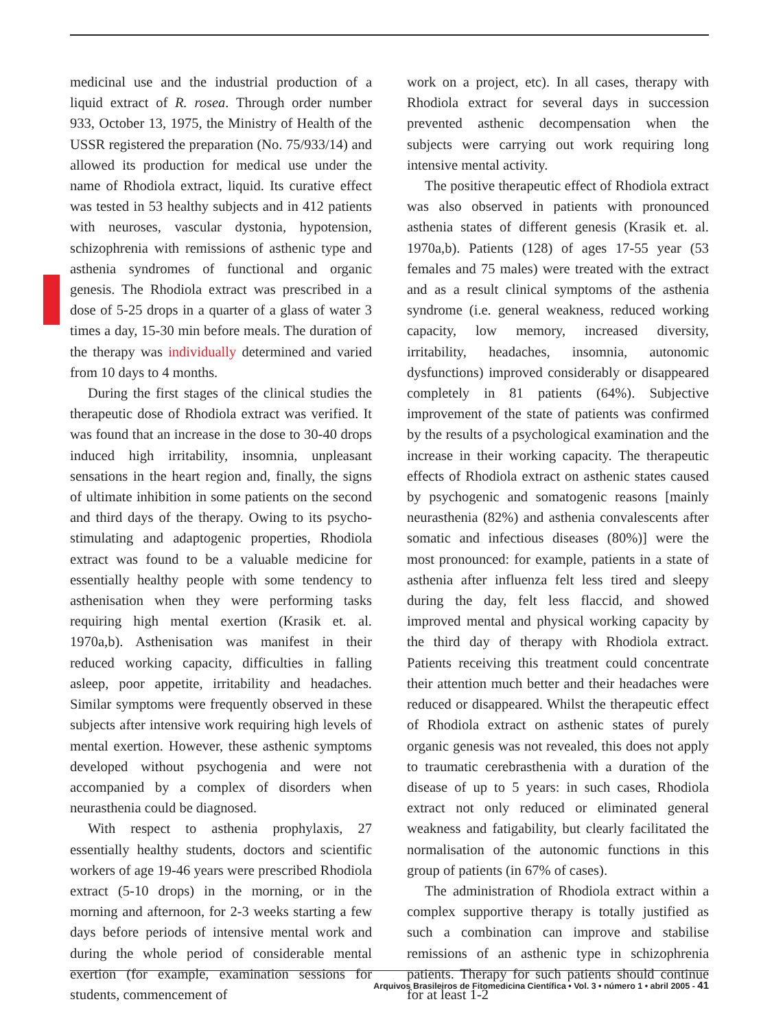medicinal use and the industrial production of a liquid extract of R. rosea. Through order number 933, October 13, 1975, the Ministry of Health of the USSR registered the preparation (No. 75/933/14) and allowed its production for medical use under the name of Rhodiola extract, liquid. Its curative effect was tested in 53 healthy subjects and in 412 patients with neuroses, vascular dystonia, hypotension, schizophrenia with remissions of asthenic type and asthenia syndromes of functional and organic genesis. The Rhodiola extract was prescribed in a dose of 5-25 drops in a quarter of a glass of water 3 times a day, 15-30 min before meals. The duration of the therapy was individually determined and varied from 10 days to 4 months.
During the first stages of the clinical studies the therapeutic dose of Rhodiola extract was verified. It was found that an increase in the dose to 30-40 drops induced high irritability, insomnia, unpleasant sensations in the heart region and, finally, the signs of ultimate inhibition in some patients on the second and third days of the therapy. Owing to its psycho-stimulating and adaptogenic properties, Rhodiola extract was found to be a valuable medicine for essentially healthy people with some tendency to asthenisation when they were performing tasks requiring high mental exertion (Krasik et. al. 1970a,b). Asthenisation was manifest in their reduced working capacity, difficulties in falling asleep, poor appetite, irritability and headaches. Similar symptoms were frequently observed in these subjects after intensive work requiring high levels of mental exertion. However, these asthenic symptoms developed without psychogenia and were not accompanied by a complex of disorders when neurasthenia could be diagnosed.
With respect to asthenia prophylaxis, 27 essentially healthy students, doctors and scientific workers of age 19-46 years were prescribed Rhodiola extract (5-10 drops) in the morning, or in the morning and afternoon, for 2-3 weeks starting a few days before periods of intensive mental work and during the whole period of considerable mental exertion (for example, examination sessions for students, commencement of
work on a project, etc). In all cases, therapy with Rhodiola extract for several days in succession prevented asthenic decompensation when the subjects were carrying out work requiring long intensive mental activity.
The positive therapeutic effect of Rhodiola extract was also observed in patients with pronounced asthenia states of different genesis (Krasik et. al. 1970a,b). Patients (128) of ages 17-55 year (53 females and 75 males) were treated with the extract and as a result clinical symptoms of the asthenia syndrome (i.e. general weakness, reduced working capacity, low memory, increased diversity, irritability, headaches, insomnia, autonomic dysfunctions) improved considerably or disappeared completely in 81 patients (64%). Subjective improvement of the state of patients was confirmed by the results of a psychological examination and the increase in their working capacity. The therapeutic effects of Rhodiola extract on asthenic states caused by psychogenic and somatogenic reasons [mainly neurasthenia (82%) and asthenia convalescents after somatic and infectious diseases (80%)] were the most pronounced: for example, patients in a state of asthenia after influenza felt less tired and sleepy during the day, felt less flaccid, and showed improved mental and physical working capacity by the third day of therapy with Rhodiola extract. Patients receiving this treatment could concentrate their attention much better and their headaches were reduced or disappeared. Whilst the therapeutic effect of Rhodiola extract on asthenic states of purely organic genesis was not revealed, this does not apply to traumatic cerebrasthenia with a duration of the disease of up to 5 years: in such cases, Rhodiola extract not only reduced or eliminated general weakness and fatigability, but clearly facilitated the normalisation of the autonomic functions in this group of patients (in 67% of cases).
The administration of Rhodiola extract within a complex supportive therapy is totally justified as such a combination can improve and stabilise remissions of an asthenic type in schizophrenia patients. Therapy for such patients should continue for at least 1-2
Arquivos Brasileiros de Fitomedicina Científica • Vol. 3 • número 1 • abril 2005 - 41